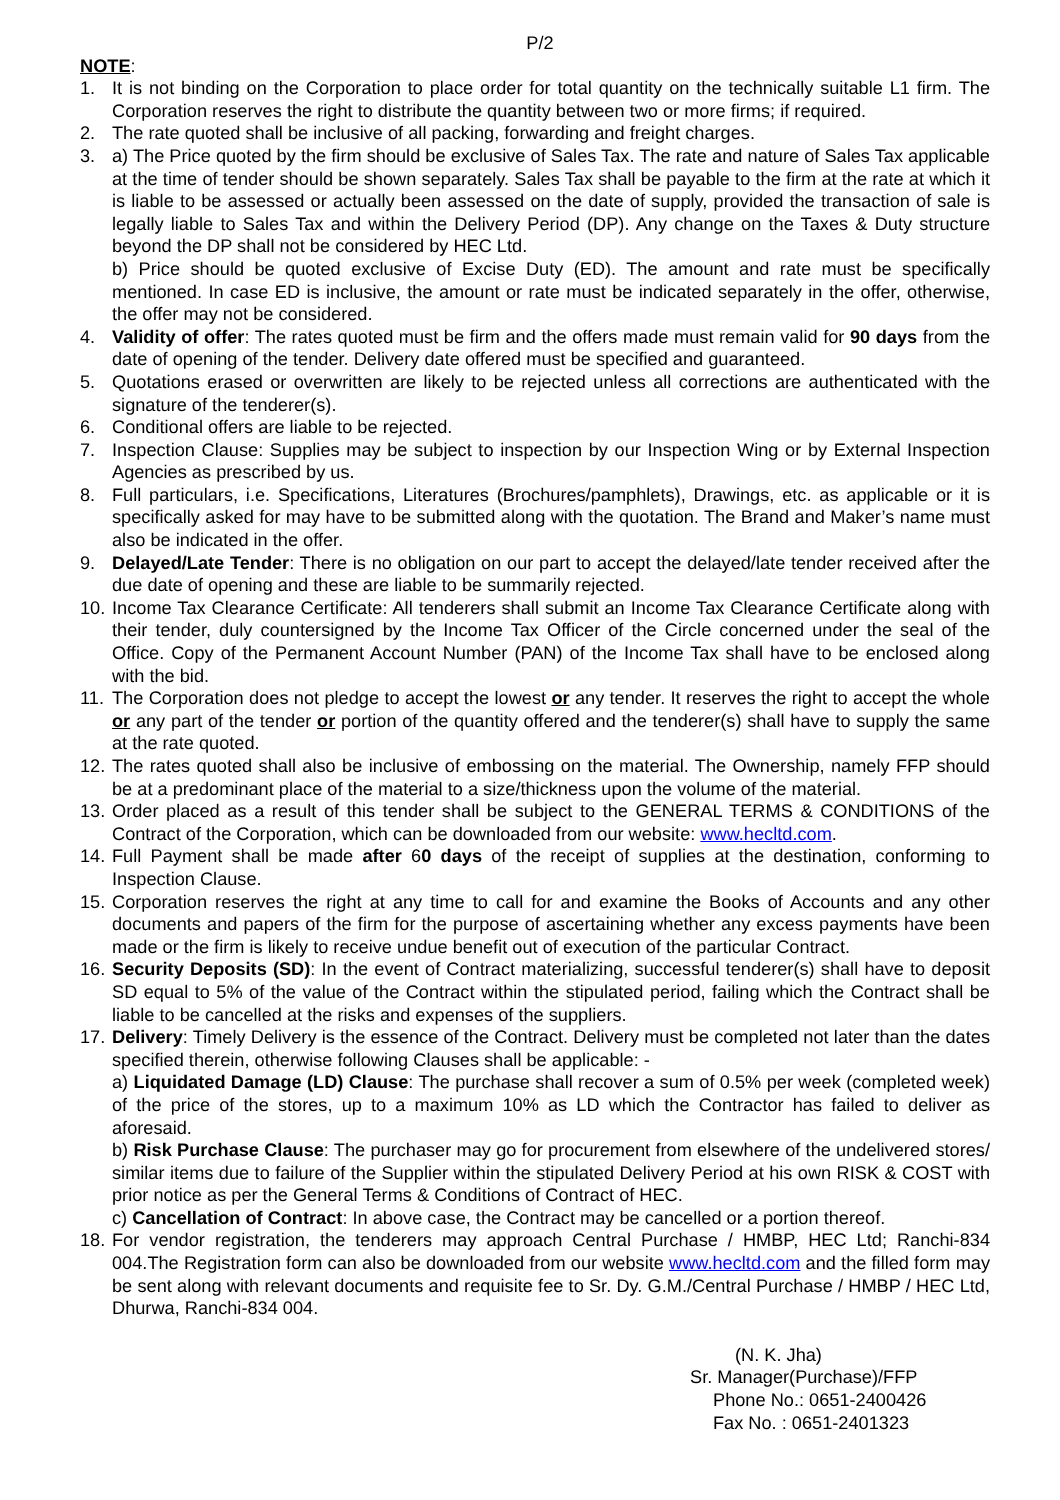P/2
NOTE:
1. It is not binding on the Corporation to place order for total quantity on the technically suitable L1 firm. The Corporation reserves the right to distribute the quantity between two or more firms; if required.
2. The rate quoted shall be inclusive of all packing, forwarding and freight charges.
3. a) The Price quoted by the firm should be exclusive of Sales Tax. The rate and nature of Sales Tax applicable at the time of tender should be shown separately. Sales Tax shall be payable to the firm at the rate at which it is liable to be assessed or actually been assessed on the date of supply, provided the transaction of sale is legally liable to Sales Tax and within the Delivery Period (DP). Any change on the Taxes & Duty structure beyond the DP shall not be considered by HEC Ltd.
b) Price should be quoted exclusive of Excise Duty (ED). The amount and rate must be specifically mentioned. In case ED is inclusive, the amount or rate must be indicated separately in the offer, otherwise, the offer may not be considered.
4. Validity of offer: The rates quoted must be firm and the offers made must remain valid for 90 days from the date of opening of the tender. Delivery date offered must be specified and guaranteed.
5. Quotations erased or overwritten are likely to be rejected unless all corrections are authenticated with the signature of the tenderer(s).
6. Conditional offers are liable to be rejected.
7. Inspection Clause: Supplies may be subject to inspection by our Inspection Wing or by External Inspection Agencies as prescribed by us.
8. Full particulars, i.e. Specifications, Literatures (Brochures/pamphlets), Drawings, etc. as applicable or it is specifically asked for may have to be submitted along with the quotation. The Brand and Maker’s name must also be indicated in the offer.
9. Delayed/Late Tender: There is no obligation on our part to accept the delayed/late tender received after the due date of opening and these are liable to be summarily rejected.
10. Income Tax Clearance Certificate: All tenderers shall submit an Income Tax Clearance Certificate along with their tender, duly countersigned by the Income Tax Officer of the Circle concerned under the seal of the Office. Copy of the Permanent Account Number (PAN) of the Income Tax shall have to be enclosed along with the bid.
11. The Corporation does not pledge to accept the lowest or any tender. It reserves the right to accept the whole or any part of the tender or portion of the quantity offered and the tenderer(s) shall have to supply the same at the rate quoted.
12. The rates quoted shall also be inclusive of embossing on the material. The Ownership, namely FFP should be at a predominant place of the material to a size/thickness upon the volume of the material.
13. Order placed as a result of this tender shall be subject to the GENERAL TERMS & CONDITIONS of the Contract of the Corporation, which can be downloaded from our website: www.hecltd.com.
14. Full Payment shall be made after 60 days of the receipt of supplies at the destination, conforming to Inspection Clause.
15. Corporation reserves the right at any time to call for and examine the Books of Accounts and any other documents and papers of the firm for the purpose of ascertaining whether any excess payments have been made or the firm is likely to receive undue benefit out of execution of the particular Contract.
16. Security Deposits (SD): In the event of Contract materializing, successful tenderer(s) shall have to deposit SD equal to 5% of the value of the Contract within the stipulated period, failing which the Contract shall be liable to be cancelled at the risks and expenses of the suppliers.
17. Delivery: Timely Delivery is the essence of the Contract. Delivery must be completed not later than the dates specified therein, otherwise following Clauses shall be applicable: -
a) Liquidated Damage (LD) Clause: The purchase shall recover a sum of 0.5% per week (completed week) of the price of the stores, up to a maximum 10% as LD which the Contractor has failed to deliver as aforesaid.
b) Risk Purchase Clause: The purchaser may go for procurement from elsewhere of the undelivered stores/ similar items due to failure of the Supplier within the stipulated Delivery Period at his own RISK & COST with prior notice as per the General Terms & Conditions of Contract of HEC.
c) Cancellation of Contract: In above case, the Contract may be cancelled or a portion thereof.
18. For vendor registration, the tenderers may approach Central Purchase / HMBP, HEC Ltd; Ranchi-834 004.The Registration form can also be downloaded from our website www.hecltd.com and the filled form may be sent along with relevant documents and requisite fee to Sr. Dy. G.M./Central Purchase / HMBP / HEC Ltd, Dhurwa, Ranchi-834 004.
(N. K. Jha)
Sr. Manager(Purchase)/FFP
Phone No.: 0651-2400426
Fax No. : 0651-2401323